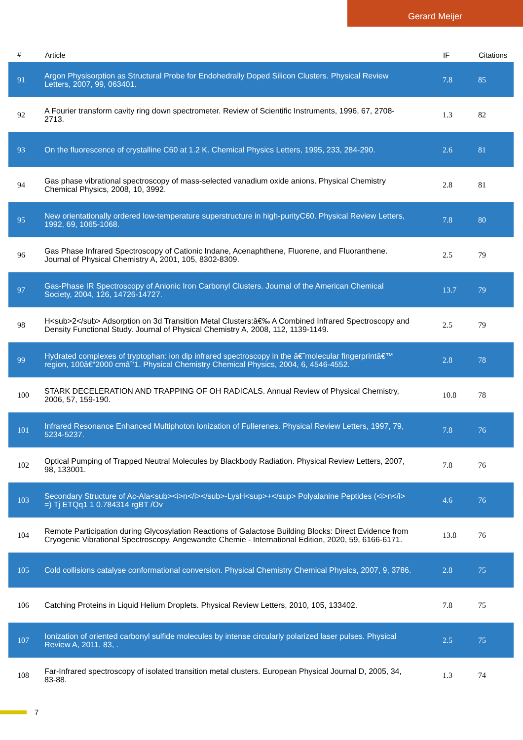Gerard Meijer
| # | Article | IF | Citations |
| --- | --- | --- | --- |
| 91 | Argon Physisorption as Structural Probe for Endohedrally Doped Silicon Clusters. Physical Review Letters, 2007, 99, 063401. | 7.8 | 85 |
| 92 | A Fourier transform cavity ring down spectrometer. Review of Scientific Instruments, 1996, 67, 2708-2713. | 1.3 | 82 |
| 93 | On the fluorescence of crystalline C60 at 1.2 K. Chemical Physics Letters, 1995, 233, 284-290. | 2.6 | 81 |
| 94 | Gas phase vibrational spectroscopy of mass-selected vanadium oxide anions. Physical Chemistry Chemical Physics, 2008, 10, 3992. | 2.8 | 81 |
| 95 | New orientationally ordered low-temperature superstructure in high-purityC60. Physical Review Letters, 1992, 69, 1065-1068. | 7.8 | 80 |
| 96 | Gas Phase Infrared Spectroscopy of Cationic Indane, Acenaphthene, Fluorene, and Fluoranthene. Journal of Physical Chemistry A, 2001, 105, 8302-8309. | 2.5 | 79 |
| 97 | Gas-Phase IR Spectroscopy of Anionic Iron Carbonyl Clusters. Journal of the American Chemical Society, 2004, 126, 14726-14727. | 13.7 | 79 |
| 98 | H<sub>2</sub> Adsorption on 3d Transition Metal Clusters:â€‰ A Combined Infrared Spectroscopy and Density Functional Study. Journal of Physical Chemistry A, 2008, 112, 1139-1149. | 2.5 | 79 |
| 99 | Hydrated complexes of tryptophan: ion dip infrared spectroscopy in the â€˜molecular fingerprintâ€™ region, 100â€“2000 cmâˆ’1. Physical Chemistry Chemical Physics, 2004, 6, 4546-4552. | 2.8 | 78 |
| 100 | STARK DECELERATION AND TRAPPING OF OH RADICALS. Annual Review of Physical Chemistry, 2006, 57, 159-190. | 10.8 | 78 |
| 101 | Infrared Resonance Enhanced Multiphoton Ionization of Fullerenes. Physical Review Letters, 1997, 79, 5234-5237. | 7.8 | 76 |
| 102 | Optical Pumping of Trapped Neutral Molecules by Blackbody Radiation. Physical Review Letters, 2007, 98, 133001. | 7.8 | 76 |
| 103 | Secondary Structure of Ac-Ala<sub><i>n</i></sub>-LysH<sup>+</sup> Polyalanine Peptides (<i>n</i> =) Tj ETQq1 1 0.784314 rgBT /Ov | 4.6 | 76 |
| 104 | Remote Participation during Glycosylation Reactions of Galactose Building Blocks: Direct Evidence from Cryogenic Vibrational Spectroscopy. Angewandte Chemie - International Edition, 2020, 59, 6166-6171. | 13.8 | 76 |
| 105 | Cold collisions catalyse conformational conversion. Physical Chemistry Chemical Physics, 2007, 9, 3786. | 2.8 | 75 |
| 106 | Catching Proteins in Liquid Helium Droplets. Physical Review Letters, 2010, 105, 133402. | 7.8 | 75 |
| 107 | Ionization of oriented carbonyl sulfide molecules by intense circularly polarized laser pulses. Physical Review A, 2011, 83, . | 2.5 | 75 |
| 108 | Far-Infrared spectroscopy of isolated transition metal clusters. European Physical Journal D, 2005, 34, 83-88. | 1.3 | 74 |
7